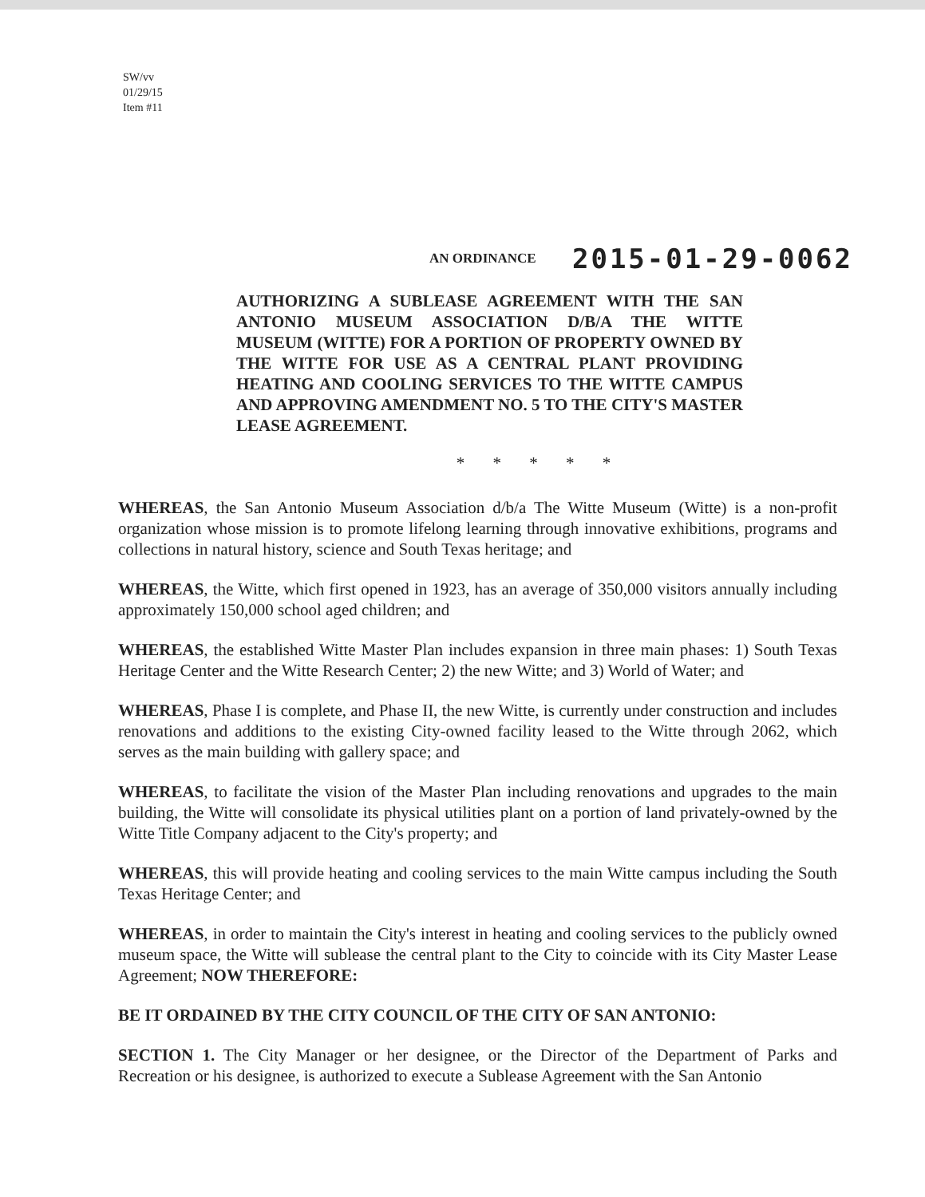SW/vv
01/29/15
Item #11
AN ORDINANCE 2015-01-29-0062
AUTHORIZING A SUBLEASE AGREEMENT WITH THE SAN ANTONIO MUSEUM ASSOCIATION D/B/A THE WITTE MUSEUM (WITTE) FOR A PORTION OF PROPERTY OWNED BY THE WITTE FOR USE AS A CENTRAL PLANT PROVIDING HEATING AND COOLING SERVICES TO THE WITTE CAMPUS AND APPROVING AMENDMENT NO. 5 TO THE CITY'S MASTER LEASE AGREEMENT.
* * * * *
WHEREAS, the San Antonio Museum Association d/b/a The Witte Museum (Witte) is a non-profit organization whose mission is to promote lifelong learning through innovative exhibitions, programs and collections in natural history, science and South Texas heritage; and
WHEREAS, the Witte, which first opened in 1923, has an average of 350,000 visitors annually including approximately 150,000 school aged children; and
WHEREAS, the established Witte Master Plan includes expansion in three main phases: 1) South Texas Heritage Center and the Witte Research Center; 2) the new Witte; and 3) World of Water; and
WHEREAS, Phase I is complete, and Phase II, the new Witte, is currently under construction and includes renovations and additions to the existing City-owned facility leased to the Witte through 2062, which serves as the main building with gallery space; and
WHEREAS, to facilitate the vision of the Master Plan including renovations and upgrades to the main building, the Witte will consolidate its physical utilities plant on a portion of land privately-owned by the Witte Title Company adjacent to the City's property; and
WHEREAS, this will provide heating and cooling services to the main Witte campus including the South Texas Heritage Center; and
WHEREAS, in order to maintain the City's interest in heating and cooling services to the publicly owned museum space, the Witte will sublease the central plant to the City to coincide with its City Master Lease Agreement; NOW THEREFORE:
BE IT ORDAINED BY THE CITY COUNCIL OF THE CITY OF SAN ANTONIO:
SECTION 1. The City Manager or her designee, or the Director of the Department of Parks and Recreation or his designee, is authorized to execute a Sublease Agreement with the San Antonio